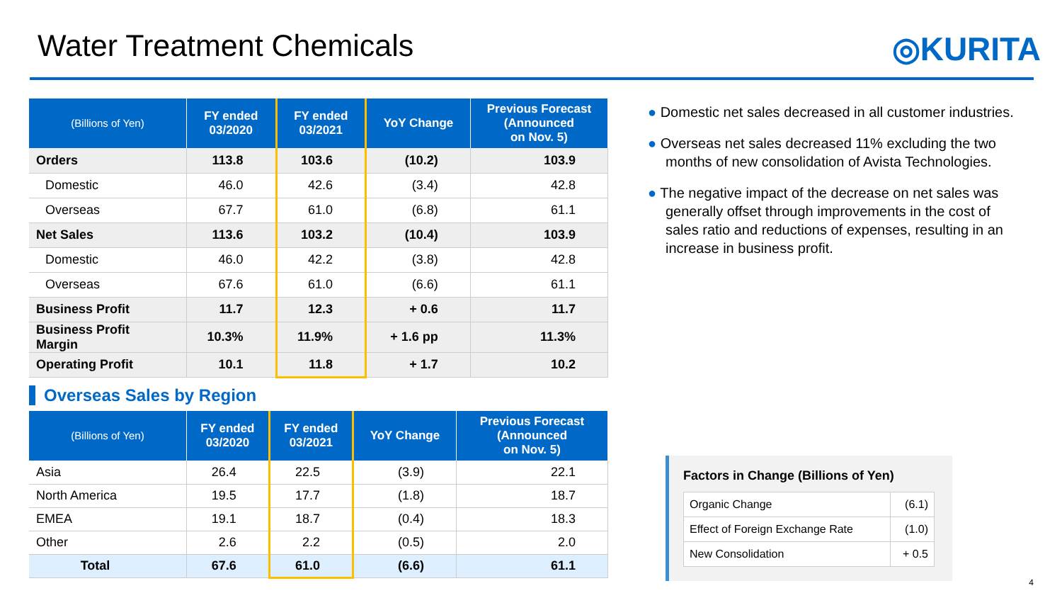Water Treatment Chemicals ◎KURITA
| (Billions of Yen) | FY ended 03/2020 | FY ended 03/2021 | YoY Change | Previous Forecast (Announced on Nov. 5) |
| --- | --- | --- | --- | --- |
| Orders | 113.8 | 103.6 | (10.2) | 103.9 |
| Domestic | 46.0 | 42.6 | (3.4) | 42.8 |
| Overseas | 67.7 | 61.0 | (6.8) | 61.1 |
| Net Sales | 113.6 | 103.2 | (10.4) | 103.9 |
| Domestic | 46.0 | 42.2 | (3.8) | 42.8 |
| Overseas | 67.6 | 61.0 | (6.6) | 61.1 |
| Business Profit | 11.7 | 12.3 | + 0.6 | 11.7 |
| Business Profit Margin | 10.3% | 11.9% | + 1.6 pp | 11.3% |
| Operating Profit | 10.1 | 11.8 | + 1.7 | 10.2 |
Overseas Sales by Region
| (Billions of Yen) | FY ended 03/2020 | FY ended 03/2021 | YoY Change | Previous Forecast (Announced on Nov. 5) |
| --- | --- | --- | --- | --- |
| Asia | 26.4 | 22.5 | (3.9) | 22.1 |
| North America | 19.5 | 17.7 | (1.8) | 18.7 |
| EMEA | 19.1 | 18.7 | (0.4) | 18.3 |
| Other | 2.6 | 2.2 | (0.5) | 2.0 |
| Total | 67.6 | 61.0 | (6.6) | 61.1 |
● Domestic net sales decreased in all customer industries.
● Overseas net sales decreased 11% excluding the two months of new consolidation of Avista Technologies.
● The negative impact of the decrease on net sales was generally offset through improvements in the cost of sales ratio and reductions of expenses, resulting in an increase in business profit.
Factors in Change (Billions of Yen)
| Organic Change | (6.1) |
| Effect of Foreign Exchange Rate | (1.0) |
| New Consolidation | + 0.5 |
4